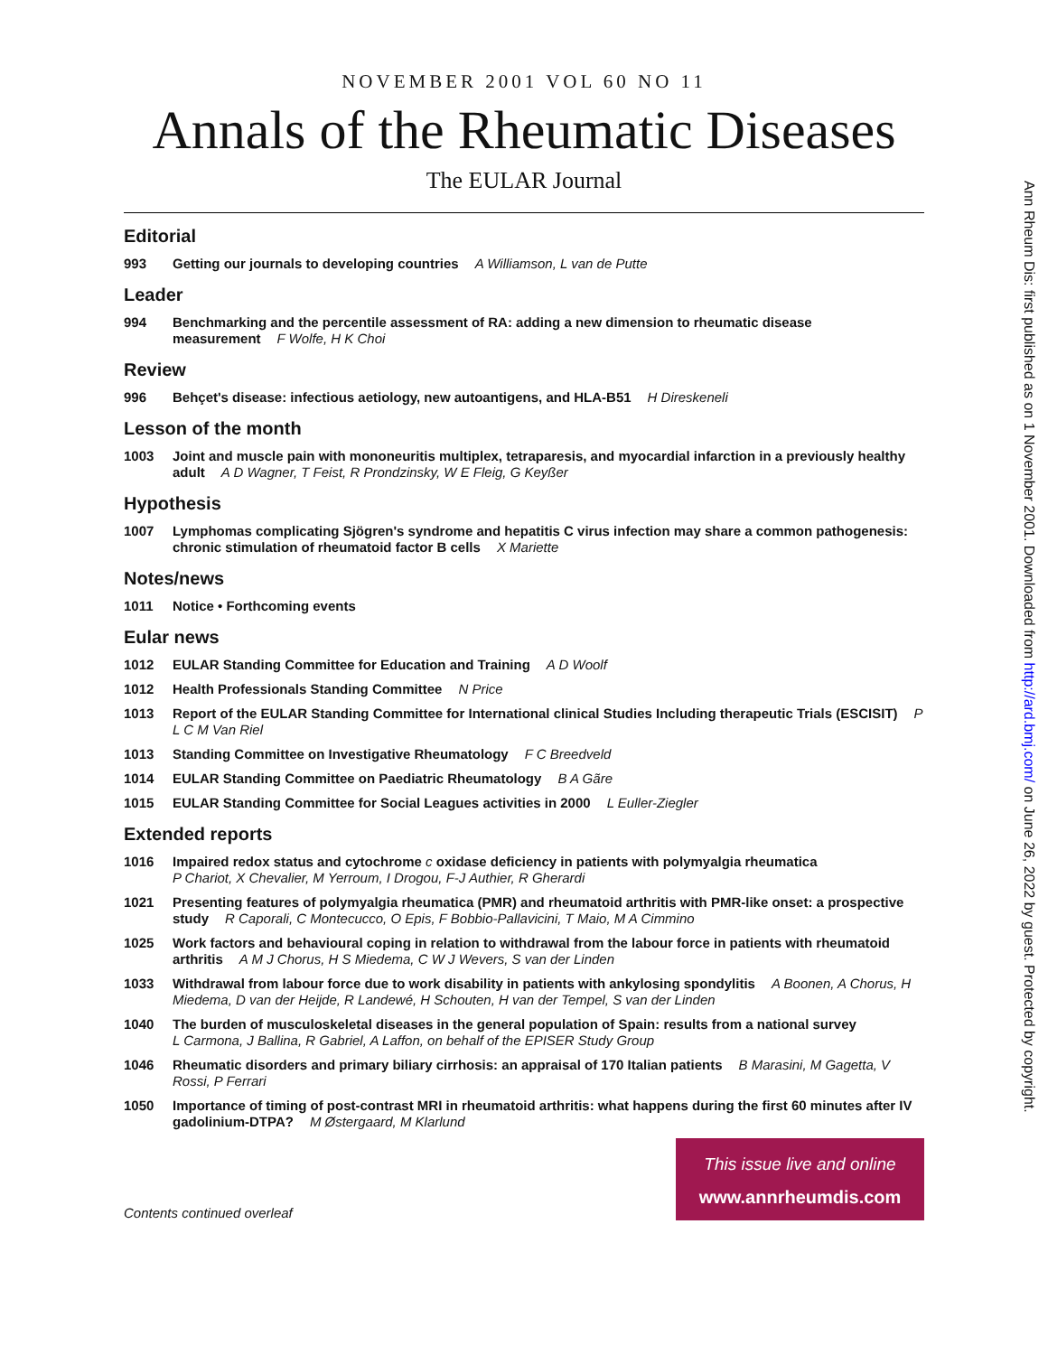NOVEMBER 2001 VOL 60 NO 11
Annals of the Rheumatic Diseases
The EULAR Journal
Editorial
993 Getting our journals to developing countries A Williamson, L van de Putte
Leader
994 Benchmarking and the percentile assessment of RA: adding a new dimension to rheumatic disease measurement F Wolfe, H K Choi
Review
996 Behçet's disease: infectious aetiology, new autoantigens, and HLA-B51 H Direskeneli
Lesson of the month
1003 Joint and muscle pain with mononeuritis multiplex, tetraparesis, and myocardial infarction in a previously healthy adult A D Wagner, T Feist, R Prondzinsky, W E Fleig, G Keyßer
Hypothesis
1007 Lymphomas complicating Sjögren's syndrome and hepatitis C virus infection may share a common pathogenesis: chronic stimulation of rheumatoid factor B cells X Mariette
Notes/news
1011 Notice • Forthcoming events
Eular news
1012 EULAR Standing Committee for Education and Training A D Woolf
1012 Health Professionals Standing Committee N Price
1013 Report of the EULAR Standing Committee for International clinical Studies Including therapeutic Trials (ESCISIT) P L C M Van Riel
1013 Standing Committee on Investigative Rheumatology F C Breedveld
1014 EULAR Standing Committee on Paediatric Rheumatology B A Gãre
1015 EULAR Standing Committee for Social Leagues activities in 2000 L Euller-Ziegler
Extended reports
1016 Impaired redox status and cytochrome c oxidase deficiency in patients with polymyalgia rheumatica
P Chariot, X Chevalier, M Yerroum, I Drogou, F-J Authier, R Gherardi
1021 Presenting features of polymyalgia rheumatica (PMR) and rheumatoid arthritis with PMR-like onset: a prospective study R Caporali, C Montecucco, O Epis, F Bobbio-Pallavicini, T Maio, M A Cimmino
1025 Work factors and behavioural coping in relation to withdrawal from the labour force in patients with rheumatoid arthritis A M J Chorus, H S Miedema, C W J Wevers, S van der Linden
1033 Withdrawal from labour force due to work disability in patients with ankylosing spondylitis A Boonen, A Chorus, H Miedema, D van der Heijde, R Landewé, H Schouten, H van der Tempel, S van der Linden
1040 The burden of musculoskeletal diseases in the general population of Spain: results from a national survey
L Carmona, J Ballina, R Gabriel, A Laffon, on behalf of the EPISER Study Group
1046 Rheumatic disorders and primary biliary cirrhosis: an appraisal of 170 Italian patients B Marasini, M Gagetta, V Rossi, P Ferrari
1050 Importance of timing of post-contrast MRI in rheumatoid arthritis: what happens during the first 60 minutes after IV gadolinium-DTPA? M Østergaard, M Klarlund
Contents continued overleaf
This issue live and online
www.annrheumdis.com
Ann Rheum Dis: first published as on 1 November 2001. Downloaded from http://ard.bmj.com/ on June 26, 2022 by guest. Protected by copyright.